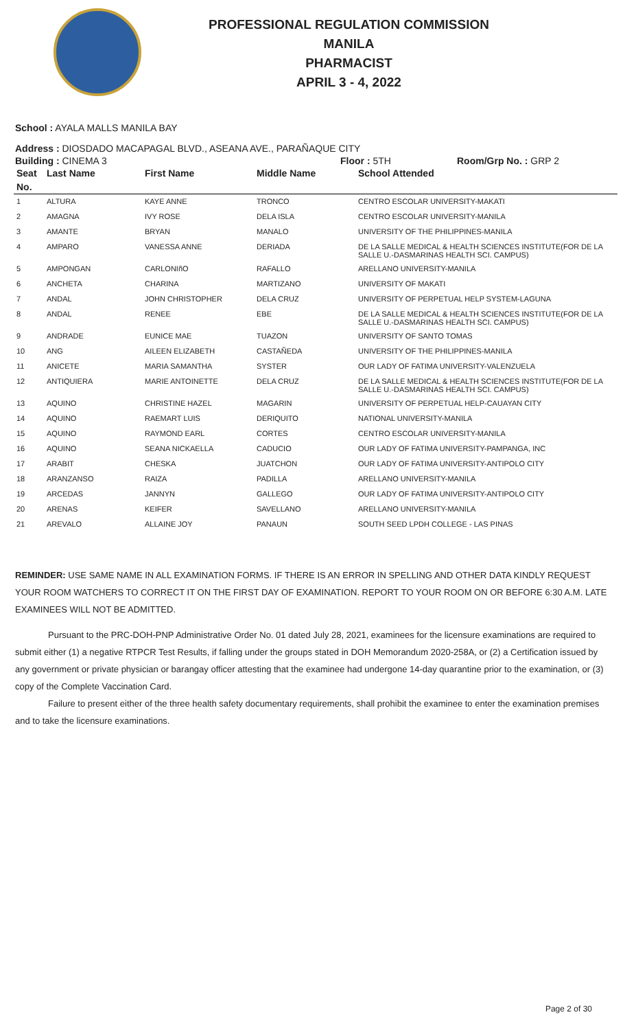PROFESSIONAL REGULATION COMMISSION
MANILA
PHARMACIST
APRIL 3 - 4, 2022
School : AYALA MALLS MANILA BAY
Address : DIOSDADO MACAPAGAL BLVD., ASEANA AVE., PARAÑAQUE CITY
Building : CINEMA 3 Floor : 5TH Room/Grp No. : GRP 2
| Seat | Last Name | First Name | Middle Name | School Attended |
| --- | --- | --- | --- | --- |
| No. | | | | |
| 1 | ALTURA | KAYE ANNE | TRONCO | CENTRO ESCOLAR UNIVERSITY-MAKATI |
| 2 | AMAGNA | IVY ROSE | DELA ISLA | CENTRO ESCOLAR UNIVERSITY-MANILA |
| 3 | AMANTE | BRYAN | MANALO | UNIVERSITY OF THE PHILIPPINES-MANILA |
| 4 | AMPARO | VANESSA ANNE | DERIADA | DE LA SALLE MEDICAL & HEALTH SCIENCES INSTITUTE(FOR DE LA SALLE U.-DASMARINAS HEALTH SCI. CAMPUS) |
| 5 | AMPONGAN | CARLONIñO | RAFALLO | ARELLANO UNIVERSITY-MANILA |
| 6 | ANCHETA | CHARINA | MARTIZANO | UNIVERSITY OF MAKATI |
| 7 | ANDAL | JOHN CHRISTOPHER | DELA CRUZ | UNIVERSITY OF PERPETUAL HELP SYSTEM-LAGUNA |
| 8 | ANDAL | RENEE | EBE | DE LA SALLE MEDICAL & HEALTH SCIENCES INSTITUTE(FOR DE LA SALLE U.-DASMARINAS HEALTH SCI. CAMPUS) |
| 9 | ANDRADE | EUNICE MAE | TUAZON | UNIVERSITY OF SANTO TOMAS |
| 10 | ANG | AILEEN ELIZABETH | CASTAÑEDA | UNIVERSITY OF THE PHILIPPINES-MANILA |
| 11 | ANICETE | MARIA SAMANTHA | SYSTER | OUR LADY OF FATIMA UNIVERSITY-VALENZUELA |
| 12 | ANTIQUIERA | MARIE ANTOINETTE | DELA CRUZ | DE LA SALLE MEDICAL & HEALTH SCIENCES INSTITUTE(FOR DE LA SALLE U.-DASMARINAS HEALTH SCI. CAMPUS) |
| 13 | AQUINO | CHRISTINE HAZEL | MAGARIN | UNIVERSITY OF PERPETUAL HELP-CAUAYAN CITY |
| 14 | AQUINO | RAEMART LUIS | DERIQUITO | NATIONAL UNIVERSITY-MANILA |
| 15 | AQUINO | RAYMOND EARL | CORTES | CENTRO ESCOLAR UNIVERSITY-MANILA |
| 16 | AQUINO | SEANA NICKAELLA | CADUCIO | OUR LADY OF FATIMA UNIVERSITY-PAMPANGA, INC |
| 17 | ARABIT | CHESKA | JUATCHON | OUR LADY OF FATIMA UNIVERSITY-ANTIPOLO CITY |
| 18 | ARANZANSO | RAIZA | PADILLA | ARELLANO UNIVERSITY-MANILA |
| 19 | ARCEDAS | JANNYN | GALLEGO | OUR LADY OF FATIMA UNIVERSITY-ANTIPOLO CITY |
| 20 | ARENAS | KEIFER | SAVELLANO | ARELLANO UNIVERSITY-MANILA |
| 21 | AREVALO | ALLAINE JOY | PANAUN | SOUTH SEED LPDH COLLEGE - LAS PINAS |
REMINDER: USE SAME NAME IN ALL EXAMINATION FORMS. IF THERE IS AN ERROR IN SPELLING AND OTHER DATA KINDLY REQUEST YOUR ROOM WATCHERS TO CORRECT IT ON THE FIRST DAY OF EXAMINATION. REPORT TO YOUR ROOM ON OR BEFORE 6:30 A.M. LATE EXAMINEES WILL NOT BE ADMITTED.
Pursuant to the PRC-DOH-PNP Administrative Order No. 01 dated July 28, 2021, examinees for the licensure examinations are required to submit either (1) a negative RTPCR Test Results, if falling under the groups stated in DOH Memorandum 2020-258A, or (2) a Certification issued by any government or private physician or barangay officer attesting that the examinee had undergone 14-day quarantine prior to the examination, or (3) copy of the Complete Vaccination Card.
Failure to present either of the three health safety documentary requirements, shall prohibit the examinee to enter the examination premises and to take the licensure examinations.
Page 2 of 30